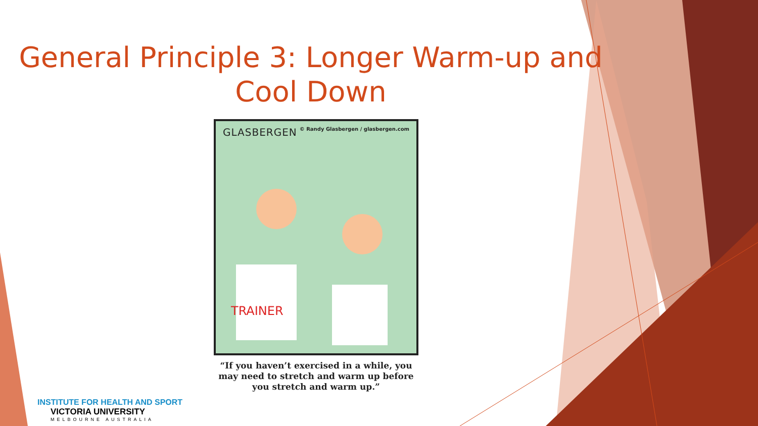General Principle 3: Longer Warm-up and Cool Down
GLASBERGEN © Randy Glasbergen / glasbergen.com
TRAINER
“If you haven’t exercised in a while, you may need to stretch and warm up before you stretch and warm up.”
INSTITUTE FOR HEALTH AND SPORT
VICTORIA UNIVERSITY
MELBOURNE AUSTRALIA